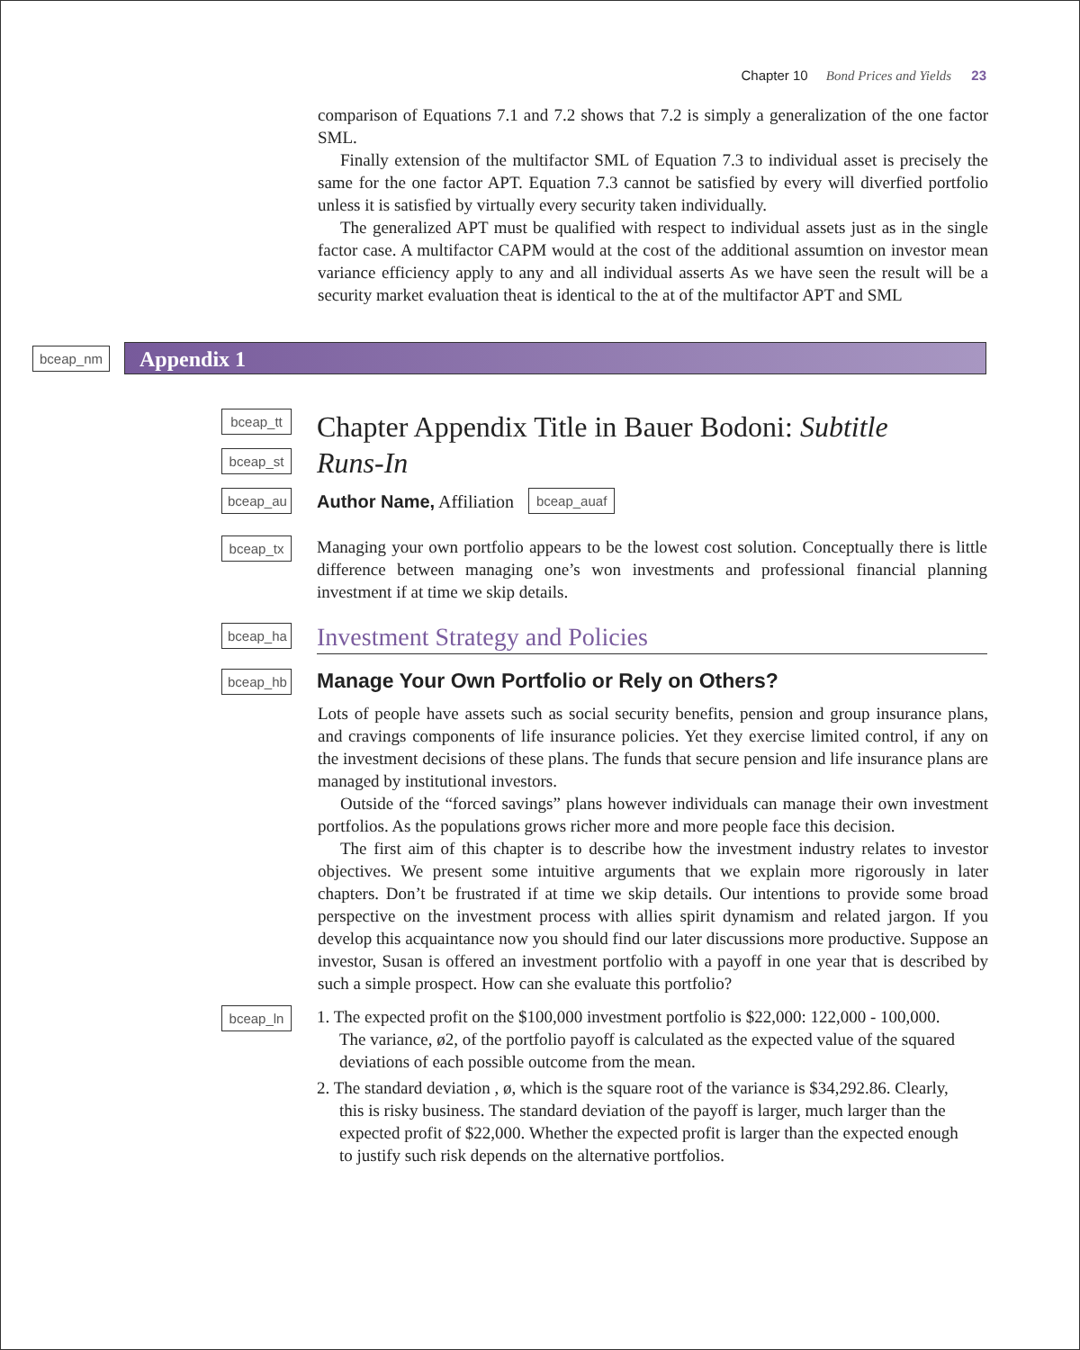Chapter 10 Bond Prices and Yields 23
comparison of Equations 7.1 and 7.2 shows that 7.2 is simply a generalization of the one factor SML.
Finally extension of the multifactor SML of Equation 7.3 to individual asset is precisely the same for the one factor APT. Equation 7.3 cannot be satisfied by every will diverfied portfolio unless it is satisfied by virtually every security taken individually.
The generalized APT must be qualified with respect to individual assets just as in the single factor case. A multifactor CAPM would at the cost of the additional assumtion on investor mean variance efficiency apply to any and all individual asserts As we have seen the result will be a security market evaluation theat is identical to the at of the multifactor APT and SML
bceap_nm
Appendix 1
bceap_tt
Chapter Appendix Title in Bauer Bodoni: Subtitle
bceap_st
Runs-In
bceap_au
Author Name, Affiliation
bceap_auaf
bceap_tx
Managing your own portfolio appears to be the lowest cost solution. Conceptually there is little difference between managing one’s won investments and professional financial planning investment if at time we skip details.
bceap_ha
Investment Strategy and Policies
bceap_hb
Manage Your Own Portfolio or Rely on Others?
Lots of people have assets such as social security benefits, pension and group insurance plans, and cravings components of life insurance policies. Yet they exercise limited control, if any on the investment decisions of these plans. The funds that secure pension and life insurance plans are managed by institutional investors.
Outside of the “forced savings” plans however individuals can manage their own investment portfolios. As the populations grows richer more and more people face this decision.
The first aim of this chapter is to describe how the investment industry relates to investor objectives. We present some intuitive arguments that we explain more rigorously in later chapters. Don’t be frustrated if at time we skip details. Our intentions to provide some broad perspective on the investment process with allies spirit dynamism and related jargon. If you develop this acquaintance now you should find our later discussions more productive. Suppose an investor, Susan is offered an investment portfolio with a payoff in one year that is described by such a simple prospect. How can she evaluate this portfolio?
bceap_ln
1. The expected profit on the $100,000 investment portfolio is $22,000: 122,000 - 100,000. The variance, ø2, of the portfolio payoff is calculated as the expected value of the squared deviations of each possible outcome from the mean.
2. The standard deviation , ø, which is the square root of the variance is $34,292.86. Clearly, this is risky business. The standard deviation of the payoff is larger, much larger than the expected profit of $22,000. Whether the expected profit is larger than the expected enough to justify such risk depends on the alternative portfolios.